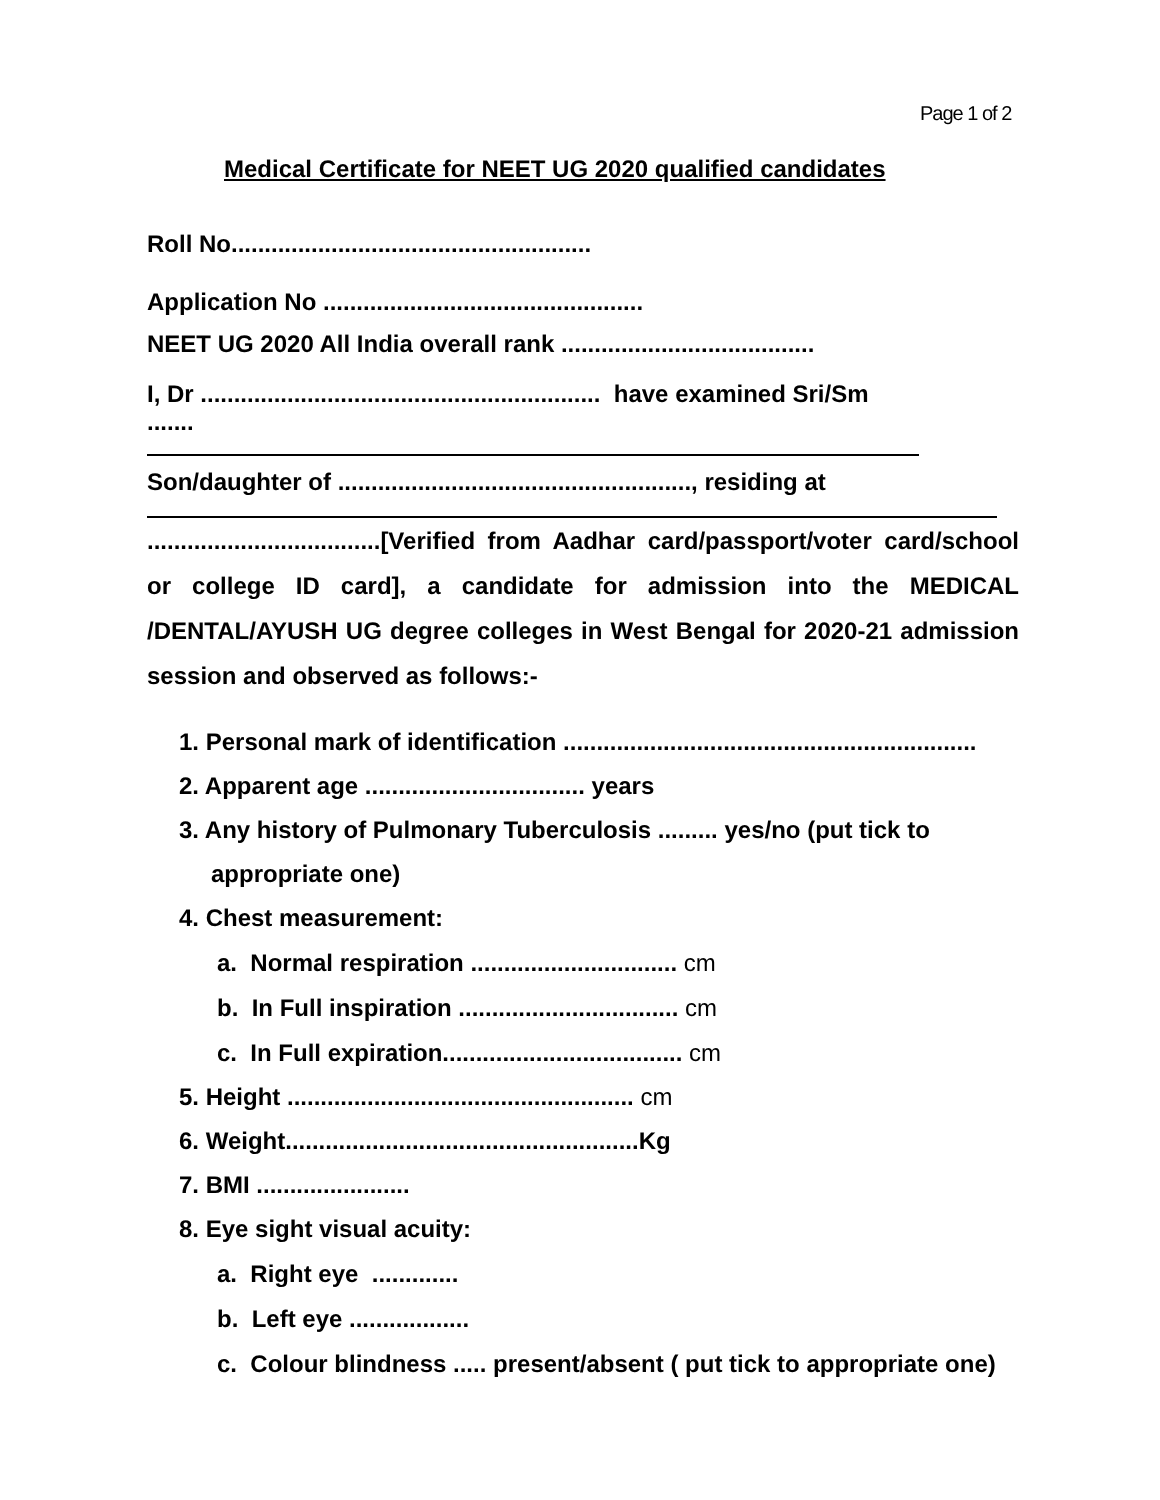Page 1 of 2
Medical Certificate for NEET UG 2020 qualified candidates
Roll No......................................................
Application No ................................................
NEET UG 2020 All India overall rank ......................................
I, Dr ............................................................ have examined Sri/Sm .......
Son/daughter of ....................................................., residing at
...................................[Verified from Aadhar card/passport/voter card/school or college ID card], a candidate for admission into the MEDICAL /DENTAL/AYUSH UG degree colleges in West Bengal for 2020-21 admission session and observed as follows:-
1. Personal mark of identification ..............................................................
2. Apparent age ................................. years
3. Any history of Pulmonary Tuberculosis ......... yes/no (put tick to
appropriate one)
4. Chest measurement:
a. Normal respiration ............................... cm
b. In Full inspiration ................................. cm
c. In Full expiration.................................... cm
5. Height .................................................... cm
6. Weight.....................................................Kg
7. BMI .......................
8. Eye sight visual acuity:
a. Right eye .............
b. Left eye ..................
c. Colour blindness ..... present/absent ( put tick to appropriate one)